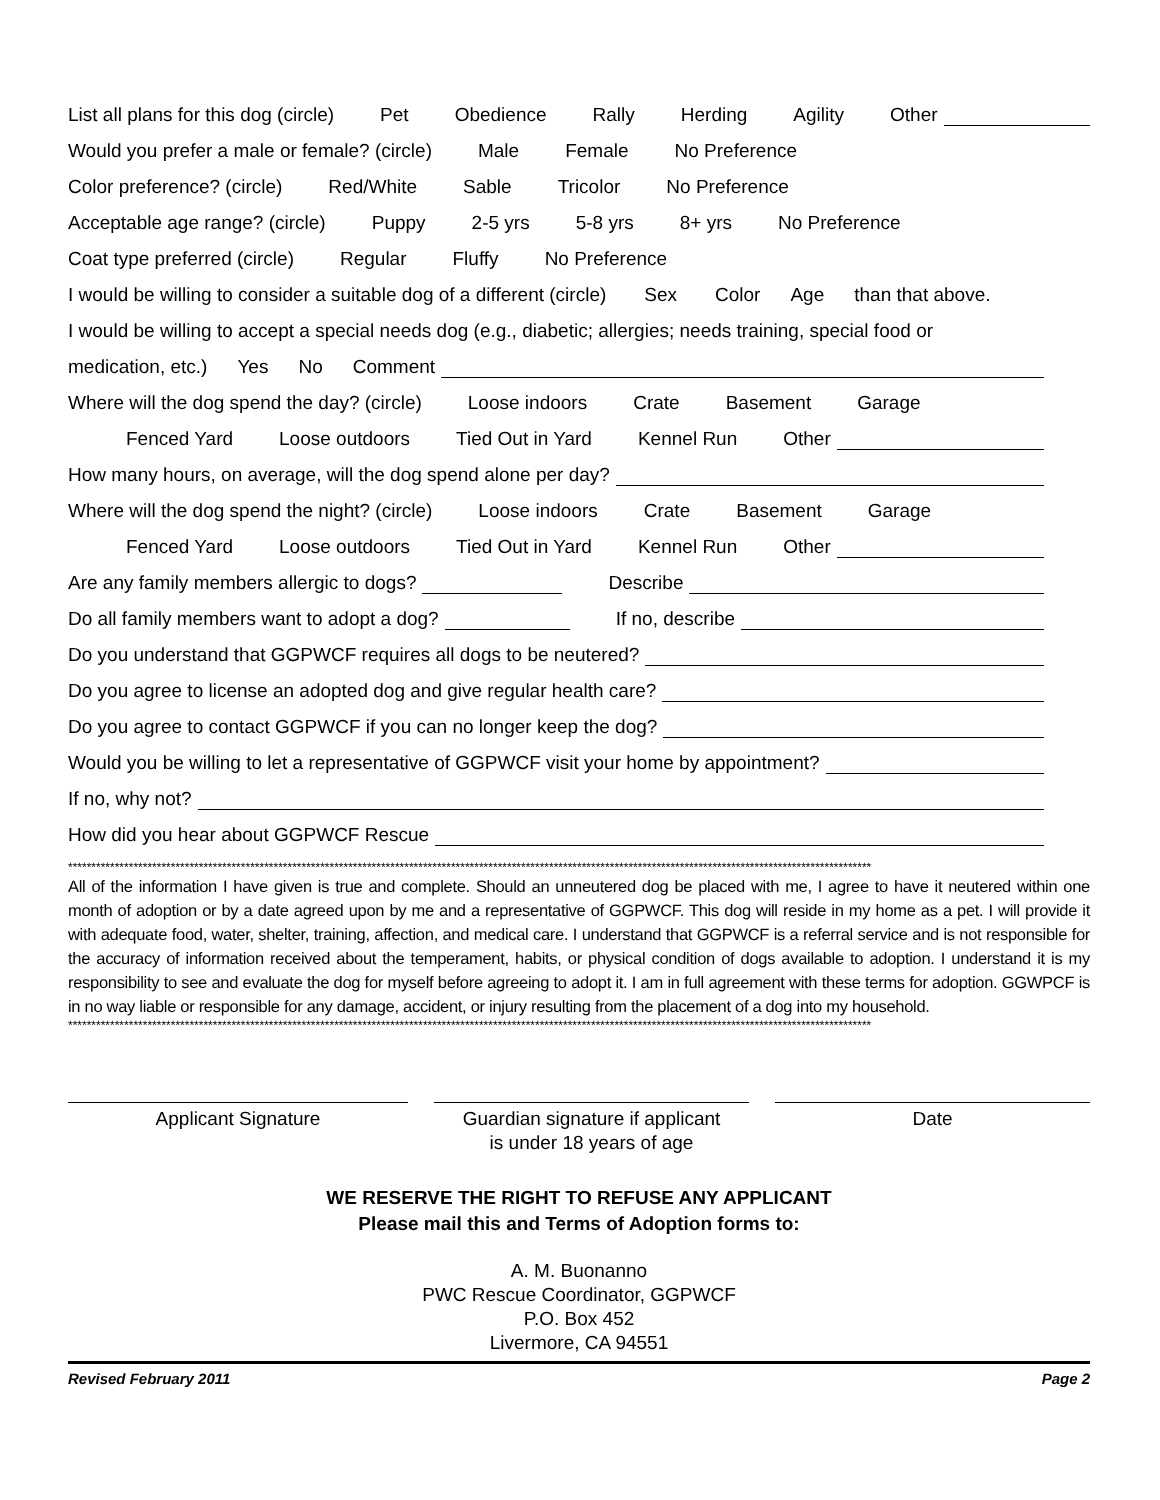List all plans for this dog (circle) Pet Obedience Rally Herding Agility Other
Would you prefer a male or female? (circle) Male Female No Preference
Color preference? (circle) Red/White Sable Tricolor No Preference
Acceptable age range? (circle) Puppy 2-5 yrs 5-8 yrs 8+ yrs No Preference
Coat type preferred (circle) Regular Fluffy No Preference
I would be willing to consider a suitable dog of a different (circle) Sex Color Age than that above.
I would be willing to accept a special needs dog (e.g., diabetic; allergies; needs training, special food or
medication, etc.) Yes No Comment
Where will the dog spend the day? (circle) Loose indoors Crate Basement Garage
Fenced Yard Loose outdoors Tied Out in Yard Kennel Run Other
How many hours, on average, will the dog spend alone per day?
Where will the dog spend the night? (circle) Loose indoors Crate Basement Garage
Fenced Yard Loose outdoors Tied Out in Yard Kennel Run Other
Are any family members allergic to dogs? Describe
Do all family members want to adopt a dog? If no, describe
Do you understand that GGPWCF requires all dogs to be neutered?
Do you agree to license an adopted dog and give regular health care?
Do you agree to contact GGPWCF if you can no longer keep the dog?
Would you be willing to let a representative of GGPWCF visit your home by appointment?
If no, why not?
How did you hear about GGPWCF Rescue
****************************************************************************************************************************************************************************
All of the information I have given is true and complete. Should an unneutered dog be placed with me, I agree to have it neutered within one month of adoption or by a date agreed upon by me and a representative of GGPWCF. This dog will reside in my home as a pet. I will provide it with adequate food, water, shelter, training, affection, and medical care. I understand that GGPWCF is a referral service and is not responsible for the accuracy of information received about the temperament, habits, or physical condition of dogs available to adoption. I understand it is my responsibility to see and evaluate the dog for myself before agreeing to adopt it. I am in full agreement with these terms for adoption. GGWPCF is in no way liable or responsible for any damage, accident, or injury resulting from the placement of a dog into my household.
****************************************************************************************************************************************************************************
Applicant Signature Guardian signature if applicant
is under 18 years of age
Date
WE RESERVE THE RIGHT TO REFUSE ANY APPLICANT
Please mail this and Terms of Adoption forms to:
A. M. Buonanno
PWC Rescue Coordinator, GGPWCF
P.O. Box 452
Livermore, CA 94551
Revised February 2011 Page 2